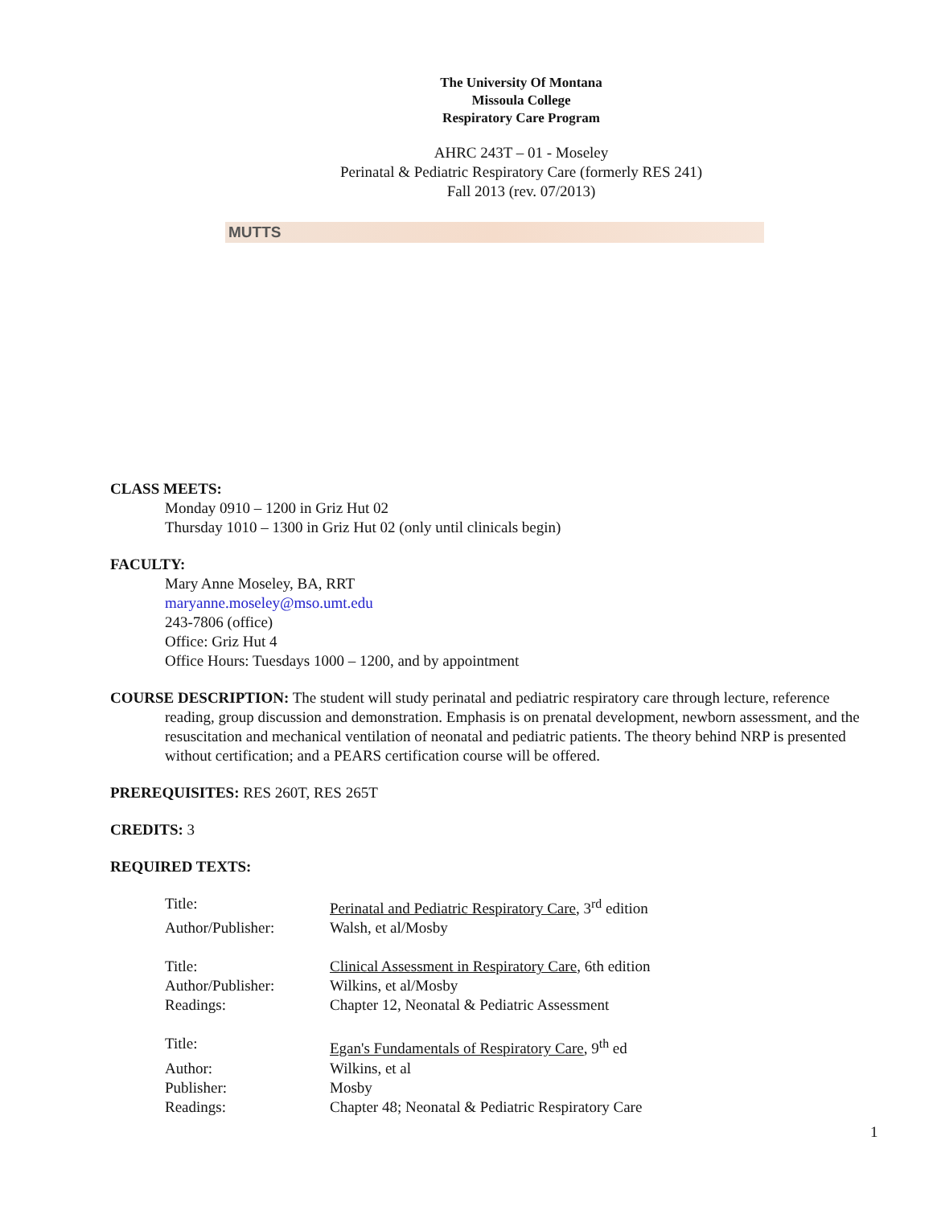The University Of Montana
Missoula College
Respiratory Care Program
AHRC 243T – 01 - Moseley
Perinatal & Pediatric Respiratory Care (formerly RES 241)
Fall 2013 (rev. 07/2013)
MUTTS
CLASS MEETS:
Monday 0910 – 1200 in Griz Hut 02
Thursday 1010 – 1300 in Griz Hut 02 (only until clinicals begin)
FACULTY:
Mary Anne Moseley, BA, RRT
maryanne.moseley@mso.umt.edu
243-7806 (office)
Office: Griz Hut 4
Office Hours: Tuesdays 1000 – 1200, and by appointment
COURSE DESCRIPTION: The student will study perinatal and pediatric respiratory care through lecture, reference reading, group discussion and demonstration. Emphasis is on prenatal development, newborn assessment, and the resuscitation and mechanical ventilation of neonatal and pediatric patients. The theory behind NRP is presented without certification; and a PEARS certification course will be offered.
PREREQUISITES: RES 260T, RES 265T
CREDITS: 3
REQUIRED TEXTS:
| Title: | Perinatal and Pediatric Respiratory Care , 3<sup>rd</sup> edition |
| Author/Publisher: | Walsh, et al/Mosby |
| Title: | Clinical Assessment in Respiratory Care , 6th edition |
| Author/Publisher: | Wilkins, et al/Mosby |
| Readings: | Chapter 12, Neonatal & Pediatric Assessment |
| Title: | Egan's Fundamentals of Respiratory Care , 9<sup>th</sup> ed |
| Author: | Wilkins, et al |
| Publisher: | Mosby |
| Readings: | Chapter 48; Neonatal & Pediatric Respiratory Care |
1